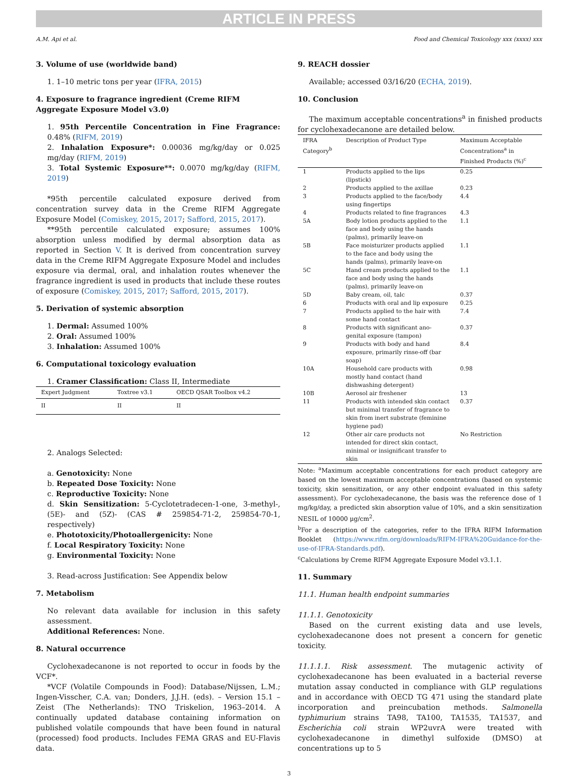ARTICLE IN PRESS
A.M. Api et al. Food and Chemical Toxicology xxx (xxxx) xxx
3. Volume of use (worldwide band)
1. 1–10 metric tons per year (IFRA, 2015)
4. Exposure to fragrance ingredient (Creme RIFM Aggregate Exposure Model v3.0)
1. 95th Percentile Concentration in Fine Fragrance: 0.48% (RIFM, 2019)
2. Inhalation Exposure*: 0.00036 mg/kg/day or 0.025 mg/day (RIFM, 2019)
3. Total Systemic Exposure**: 0.0070 mg/kg/day (RIFM, 2019)
*95th percentile calculated exposure derived from concentration survey data in the Creme RIFM Aggregate Exposure Model (Comiskey, 2015, 2017; Safford, 2015, 2017).
**95th percentile calculated exposure; assumes 100% absorption unless modified by dermal absorption data as reported in Section V. It is derived from concentration survey data in the Creme RIFM Aggregate Exposure Model and includes exposure via dermal, oral, and inhalation routes whenever the fragrance ingredient is used in products that include these routes of exposure (Comiskey, 2015, 2017; Safford, 2015, 2017).
5. Derivation of systemic absorption
1. Dermal: Assumed 100%
2. Oral: Assumed 100%
3. Inhalation: Assumed 100%
6. Computational toxicology evaluation
1. Cramer Classification: Class II, Intermediate
| Expert Judgment | Toxtree v3.1 | OECD QSAR Toolbox v4.2 |
| --- | --- | --- |
| II | II | II |
2. Analogs Selected:
a. Genotoxicity: None
b. Repeated Dose Toxicity: None
c. Reproductive Toxicity: None
d. Skin Sensitization: 5-Cyclotetradecen-1-one, 3-methyl-, (5E)- and (5Z)- (CAS # 259854-71-2, 259854-70-1, respectively)
e. Phototoxicity/Photoallergenicity: None
f. Local Respiratory Toxicity: None
g. Environmental Toxicity: None
3. Read-across Justification: See Appendix below
7. Metabolism
No relevant data available for inclusion in this safety assessment.
Additional References: None.
8. Natural occurrence
Cyclohexadecanone is not reported to occur in foods by the VCF*.
*VCF (Volatile Compounds in Food): Database/Nijssen, L.M.; Ingen-Visscher, C.A. van; Donders, J.J.H. (eds). – Version 15.1 – Zeist (The Netherlands): TNO Triskelion, 1963–2014. A continually updated database containing information on published volatile compounds that have been found in natural (processed) food products. Includes FEMA GRAS and EU-Flavis data.
9. REACH dossier
Available; accessed 03/16/20 (ECHA, 2019).
10. Conclusion
The maximum acceptable concentrations<sup>a</sup> in finished products for cyclohexadecanone are detailed below.
| IFRA Category<sup>b</sup> | Description of Product Type | Maximum Acceptable Concentrations<sup>a</sup> in Finished Products (%)<sup>c</sup> |
| --- | --- | --- |
| 1 | Products applied to the lips (lipstick) | 0.25 |
| 2 | Products applied to the axillae | 0.23 |
| 3 | Products applied to the face/body using fingertips | 4.4 |
| 4 | Products related to fine fragrances | 4.3 |
| 5A | Body lotion products applied to the face and body using the hands (palms), primarily leave-on | 1.1 |
| 5B | Face moisturizer products applied to the face and body using the hands (palms), primarily leave-on | 1.1 |
| 5C | Hand cream products applied to the face and body using the hands (palms), primarily leave-on | 1.1 |
| 5D | Baby cream, oil, talc | 0.37 |
| 6 | Products with oral and lip exposure | 0.25 |
| 7 | Products applied to the hair with some hand contact | 7.4 |
| 8 | Products with significant ano-genital exposure (tampon) | 0.37 |
| 9 | Products with body and hand exposure, primarily rinse-off (bar soap) | 8.4 |
| 10A | Household care products with mostly hand contact (hand dishwashing detergent) | 0.98 |
| 10B | Aerosol air freshener | 13 |
| 11 | Products with intended skin contact but minimal transfer of fragrance to skin from inert substrate (feminine hygiene pad) | 0.37 |
| 12 | Other air care products not intended for direct skin contact, minimal or insignificant transfer to skin | No Restriction |
Note: <sup>a</sup>Maximum acceptable concentrations for each product category are based on the lowest maximum acceptable concentrations (based on systemic toxicity, skin sensitization, or any other endpoint evaluated in this safety assessment). For cyclohexadecanone, the basis was the reference dose of 1 mg/kg/day, a predicted skin absorption value of 10%, and a skin sensitization NESIL of 10000 μg/cm<sup>2</sup>.
<sup>b</sup> For a description of the categories, refer to the IFRA RIFM Information Booklet (https://www.rifm.org/downloads/RIFM-IFRA%20Guidance-for-the-use-of-IFRA-Standards.pdf).
<sup>c</sup> Calculations by Creme RIFM Aggregate Exposure Model v3.1.1.
11. Summary
11.1. Human health endpoint summaries
11.1.1. Genotoxicity
Based on the current existing data and use levels, cyclohexadecanone does not present a concern for genetic toxicity.
11.1.1.1. Risk assessment. The mutagenic activity of cyclohexadecanone has been evaluated in a bacterial reverse mutation assay conducted in compliance with GLP regulations and in accordance with OECD TG 471 using the standard plate incorporation and preincubation methods. Salmonella typhimurium strains TA98, TA100, TA1535, TA1537, and Escherichia coli strain WP2uvrA were treated with cyclohexadecanone in dimethyl sulfoxide (DMSO) at concentrations up to 5
3